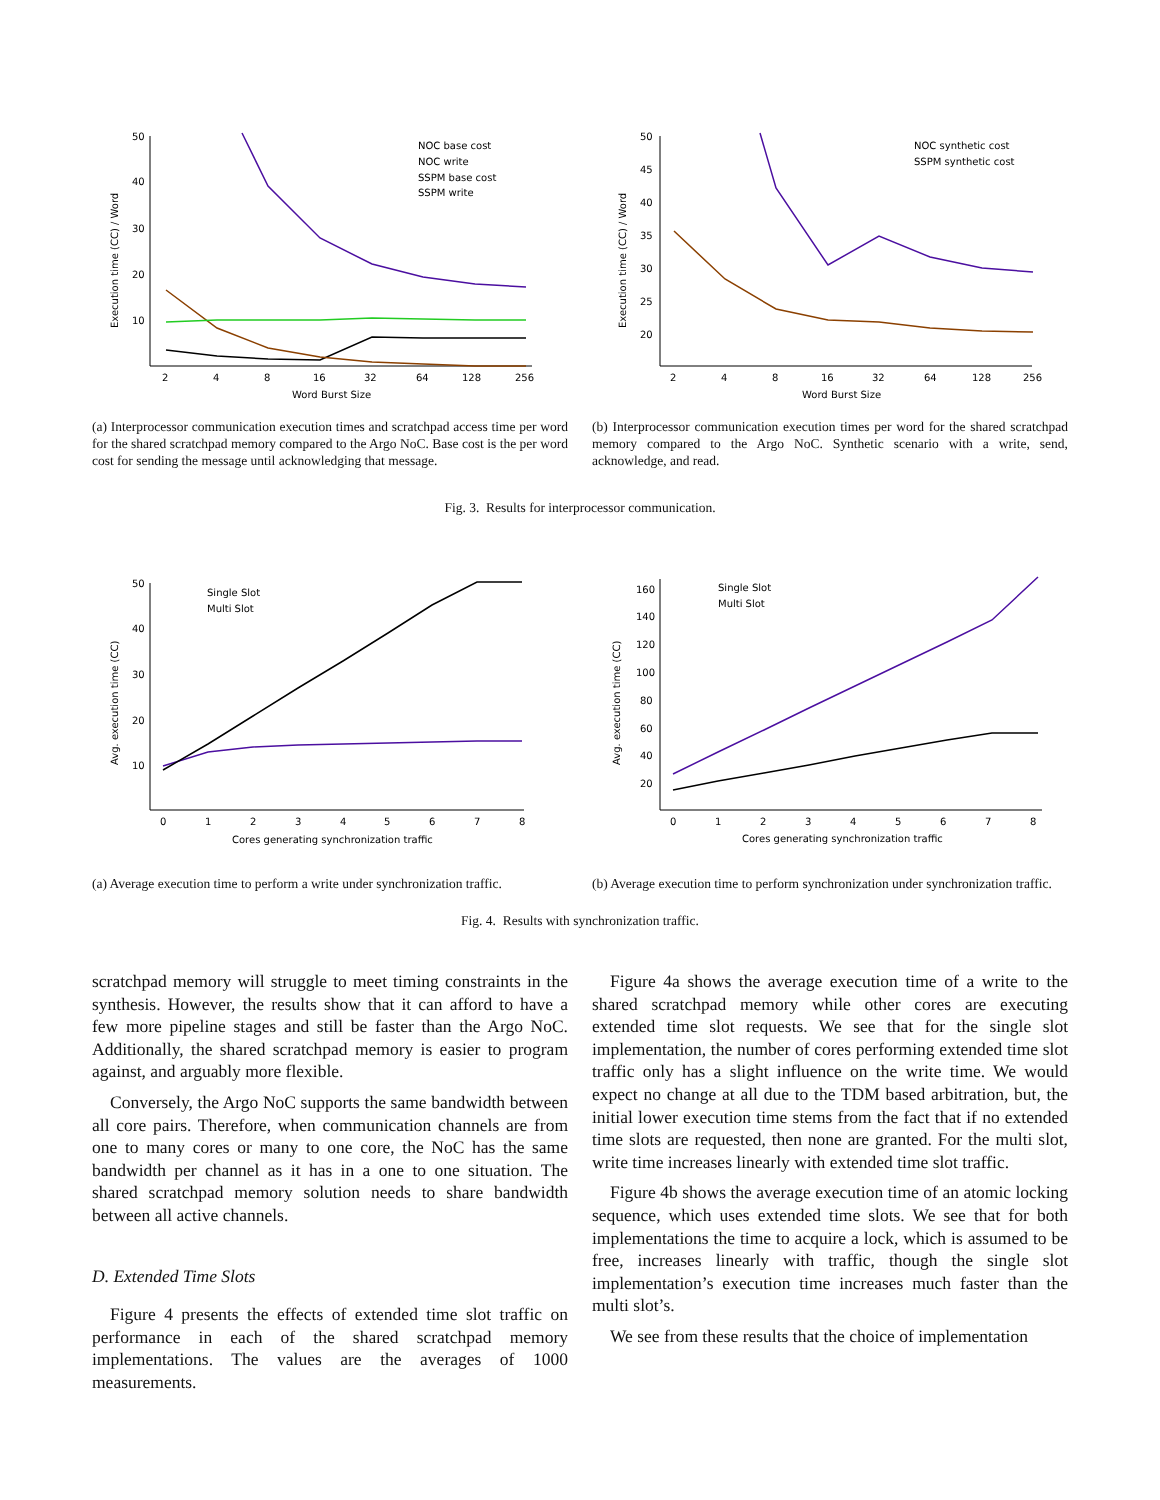50
40
30
20
10
2
4
8
16
32
64
128
256
Word Burst Size
Execution time (CC) / Word
NOC base cost
NOC write
SSPM base cost
SSPM write
(a) Interprocessor communication execution times and scratchpad access time per word for the shared scratchpad memory compared to the Argo NoC. Base cost is the per word cost for sending the message until acknowledging that message.
50
45
40
35
30
25
20
2
4
8
16
32
64
128
256
Word Burst Size
Execution time (CC) / Word
NOC synthetic cost
SSPM synthetic cost
(b) Interprocessor communication execution times per word for the shared scratchpad memory compared to the Argo NoC. Synthetic scenario with a write, send, acknowledge, and read.
Fig. 3. Results for interprocessor communication.
50
40
30
20
10
0
1
2
3
4
5
6
7
8
Cores generating synchronization traffic
Avg. execution time (CC)
Single Slot
Multi Slot
(a) Average execution time to perform a write under synchronization traffic.
160
140
120
100
80
60
40
20
0
1
2
3
4
5
6
7
8
Cores generating synchronization traffic
Avg. execution time (CC)
Single Slot
Multi Slot
(b) Average execution time to perform synchronization under synchronization traffic.
Fig. 4. Results with synchronization traffic.
scratchpad memory will struggle to meet timing constraints in the synthesis. However, the results show that it can afford to have a few more pipeline stages and still be faster than the Argo NoC. Additionally, the shared scratchpad memory is easier to program against, and arguably more flexible.
Conversely, the Argo NoC supports the same bandwidth between all core pairs. Therefore, when communication channels are from one to many cores or many to one core, the NoC has the same bandwidth per channel as it has in a one to one situation. The shared scratchpad memory solution needs to share bandwidth between all active channels.
D. Extended Time Slots
Figure 4 presents the effects of extended time slot traffic on performance in each of the shared scratchpad memory implementations. The values are the averages of 1000 measurements.
Figure 4a shows the average execution time of a write to the shared scratchpad memory while other cores are executing extended time slot requests. We see that for the single slot implementation, the number of cores performing extended time slot traffic only has a slight influence on the write time. We would expect no change at all due to the TDM based arbitration, but, the initial lower execution time stems from the fact that if no extended time slots are requested, then none are granted. For the multi slot, write time increases linearly with extended time slot traffic.
Figure 4b shows the average execution time of an atomic locking sequence, which uses extended time slots. We see that for both implementations the time to acquire a lock, which is assumed to be free, increases linearly with traffic, though the single slot implementation’s execution time increases much faster than the multi slot’s.
We see from these results that the choice of implementation